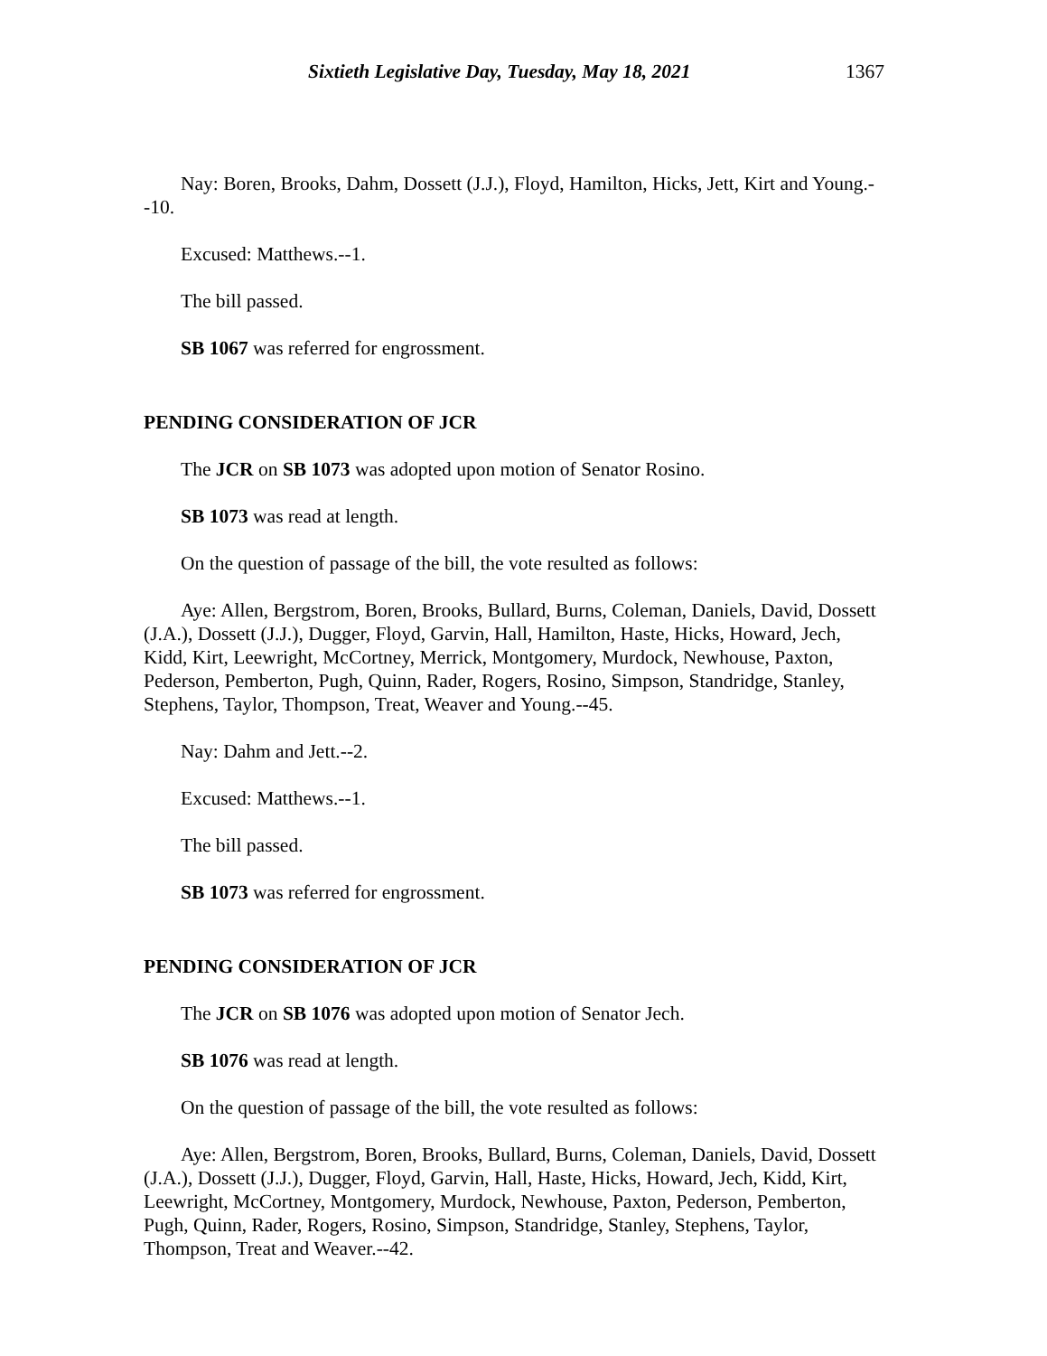Sixtieth Legislative Day, Tuesday, May 18, 2021 1367
Nay: Boren, Brooks, Dahm, Dossett (J.J.), Floyd, Hamilton, Hicks, Jett, Kirt and Young.--10.
Excused: Matthews.--1.
The bill passed.
SB 1067 was referred for engrossment.
PENDING CONSIDERATION OF JCR
The JCR on SB 1073 was adopted upon motion of Senator Rosino.
SB 1073 was read at length.
On the question of passage of the bill, the vote resulted as follows:
Aye: Allen, Bergstrom, Boren, Brooks, Bullard, Burns, Coleman, Daniels, David, Dossett (J.A.), Dossett (J.J.), Dugger, Floyd, Garvin, Hall, Hamilton, Haste, Hicks, Howard, Jech, Kidd, Kirt, Leewright, McCortney, Merrick, Montgomery, Murdock, Newhouse, Paxton, Pederson, Pemberton, Pugh, Quinn, Rader, Rogers, Rosino, Simpson, Standridge, Stanley, Stephens, Taylor, Thompson, Treat, Weaver and Young.--45.
Nay: Dahm and Jett.--2.
Excused: Matthews.--1.
The bill passed.
SB 1073 was referred for engrossment.
PENDING CONSIDERATION OF JCR
The JCR on SB 1076 was adopted upon motion of Senator Jech.
SB 1076 was read at length.
On the question of passage of the bill, the vote resulted as follows:
Aye: Allen, Bergstrom, Boren, Brooks, Bullard, Burns, Coleman, Daniels, David, Dossett (J.A.), Dossett (J.J.), Dugger, Floyd, Garvin, Hall, Haste, Hicks, Howard, Jech, Kidd, Kirt, Leewright, McCortney, Montgomery, Murdock, Newhouse, Paxton, Pederson, Pemberton, Pugh, Quinn, Rader, Rogers, Rosino, Simpson, Standridge, Stanley, Stephens, Taylor, Thompson, Treat and Weaver.--42.